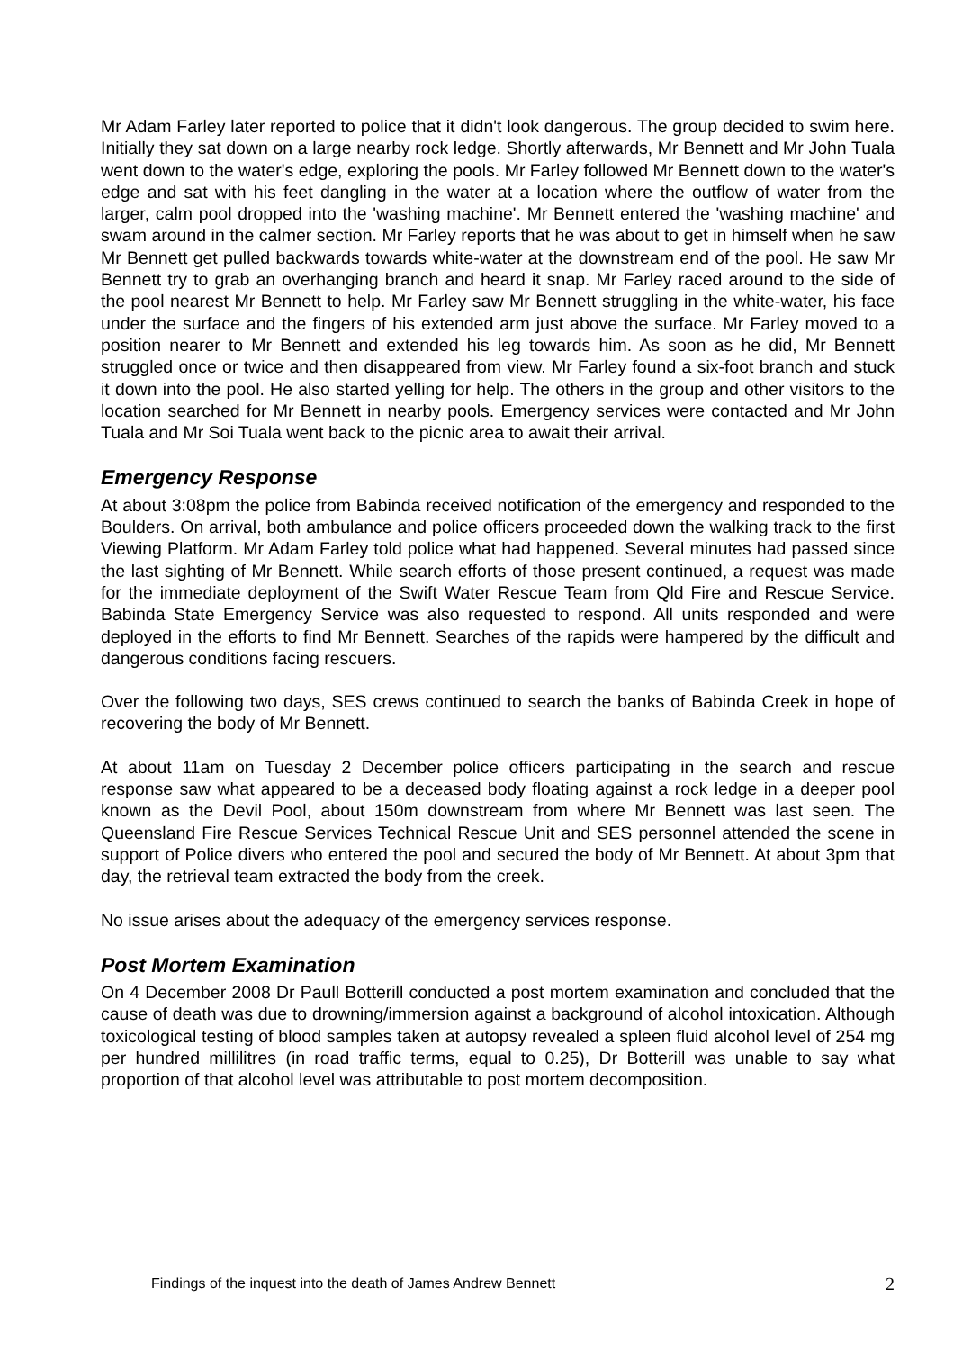Mr Adam Farley later reported to police that it didn't look dangerous. The group decided to swim here. Initially they sat down on a large nearby rock ledge. Shortly afterwards, Mr Bennett and Mr John Tuala went down to the water's edge, exploring the pools. Mr Farley followed Mr Bennett down to the water's edge and sat with his feet dangling in the water at a location where the outflow of water from the larger, calm pool dropped into the 'washing machine'. Mr Bennett entered the 'washing machine' and swam around in the calmer section. Mr Farley reports that he was about to get in himself when he saw Mr Bennett get pulled backwards towards white-water at the downstream end of the pool. He saw Mr Bennett try to grab an overhanging branch and heard it snap. Mr Farley raced around to the side of the pool nearest Mr Bennett to help. Mr Farley saw Mr Bennett struggling in the white-water, his face under the surface and the fingers of his extended arm just above the surface. Mr Farley moved to a position nearer to Mr Bennett and extended his leg towards him. As soon as he did, Mr Bennett struggled once or twice and then disappeared from view. Mr Farley found a six-foot branch and stuck it down into the pool. He also started yelling for help. The others in the group and other visitors to the location searched for Mr Bennett in nearby pools. Emergency services were contacted and Mr John Tuala and Mr Soi Tuala went back to the picnic area to await their arrival.
Emergency Response
At about 3:08pm the police from Babinda received notification of the emergency and responded to the Boulders. On arrival, both ambulance and police officers proceeded down the walking track to the first Viewing Platform. Mr Adam Farley told police what had happened. Several minutes had passed since the last sighting of Mr Bennett. While search efforts of those present continued, a request was made for the immediate deployment of the Swift Water Rescue Team from Qld Fire and Rescue Service. Babinda State Emergency Service was also requested to respond. All units responded and were deployed in the efforts to find Mr Bennett. Searches of the rapids were hampered by the difficult and dangerous conditions facing rescuers.
Over the following two days, SES crews continued to search the banks of Babinda Creek in hope of recovering the body of Mr Bennett.
At about 11am on Tuesday 2 December police officers participating in the search and rescue response saw what appeared to be a deceased body floating against a rock ledge in a deeper pool known as the Devil Pool, about 150m downstream from where Mr Bennett was last seen. The Queensland Fire Rescue Services Technical Rescue Unit and SES personnel attended the scene in support of Police divers who entered the pool and secured the body of Mr Bennett. At about 3pm that day, the retrieval team extracted the body from the creek.
No issue arises about the adequacy of the emergency services response.
Post Mortem Examination
On 4 December 2008 Dr Paull Botterill conducted a post mortem examination and concluded that the cause of death was due to drowning/immersion against a background of alcohol intoxication. Although toxicological testing of blood samples taken at autopsy revealed a spleen fluid alcohol level of 254 mg per hundred millilitres (in road traffic terms, equal to 0.25), Dr Botterill was unable to say what proportion of that alcohol level was attributable to post mortem decomposition.
Findings of the inquest into the death of James Andrew Bennett 2